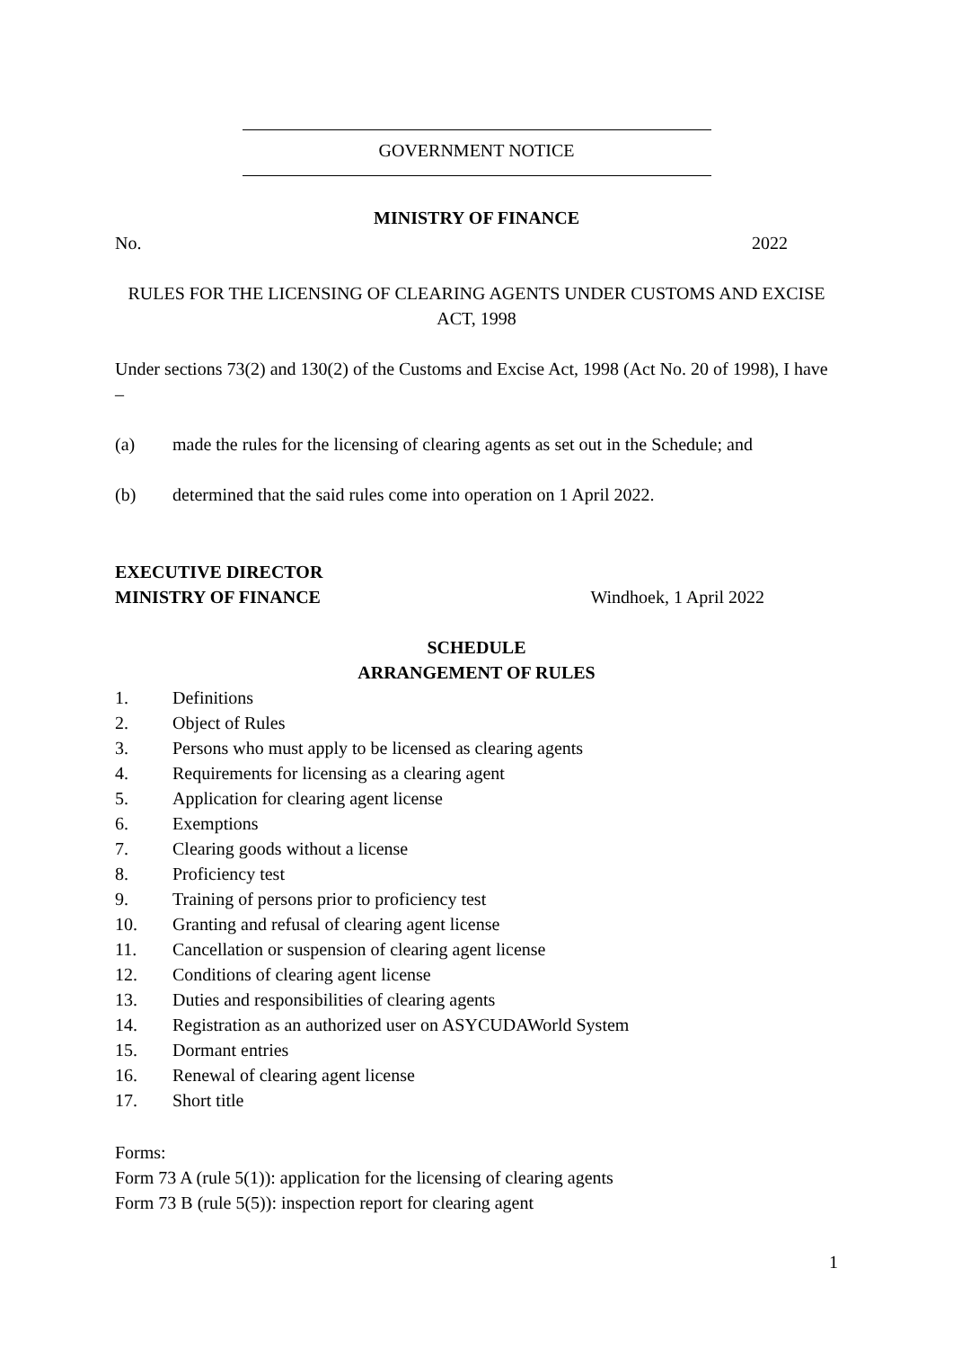GOVERNMENT NOTICE
MINISTRY OF FINANCE
No. 2022
RULES FOR THE LICENSING OF CLEARING AGENTS UNDER CUSTOMS AND EXCISE ACT, 1998
Under sections 73(2) and 130(2) of the Customs and Excise Act, 1998 (Act No. 20 of 1998), I have –
(a) made the rules for the licensing of clearing agents as set out in the Schedule; and
(b) determined that the said rules come into operation on 1 April 2022.
EXECUTIVE DIRECTOR
MINISTRY OF FINANCE Windhoek, 1 April 2022
SCHEDULE
ARRANGEMENT OF RULES
1. Definitions
2. Object of Rules
3. Persons who must apply to be licensed as clearing agents
4. Requirements for licensing as a clearing agent
5. Application for clearing agent license
6. Exemptions
7. Clearing goods without a license
8. Proficiency test
9. Training of persons prior to proficiency test
10. Granting and refusal of clearing agent license
11. Cancellation or suspension of clearing agent license
12. Conditions of clearing agent license
13. Duties and responsibilities of clearing agents
14. Registration as an authorized user on ASYCUDAWorld System
15. Dormant entries
16. Renewal of clearing agent license
17. Short title
Forms:
Form 73 A (rule 5(1)): application for the licensing of clearing agents
Form 73 B (rule 5(5)): inspection report for clearing agent
1